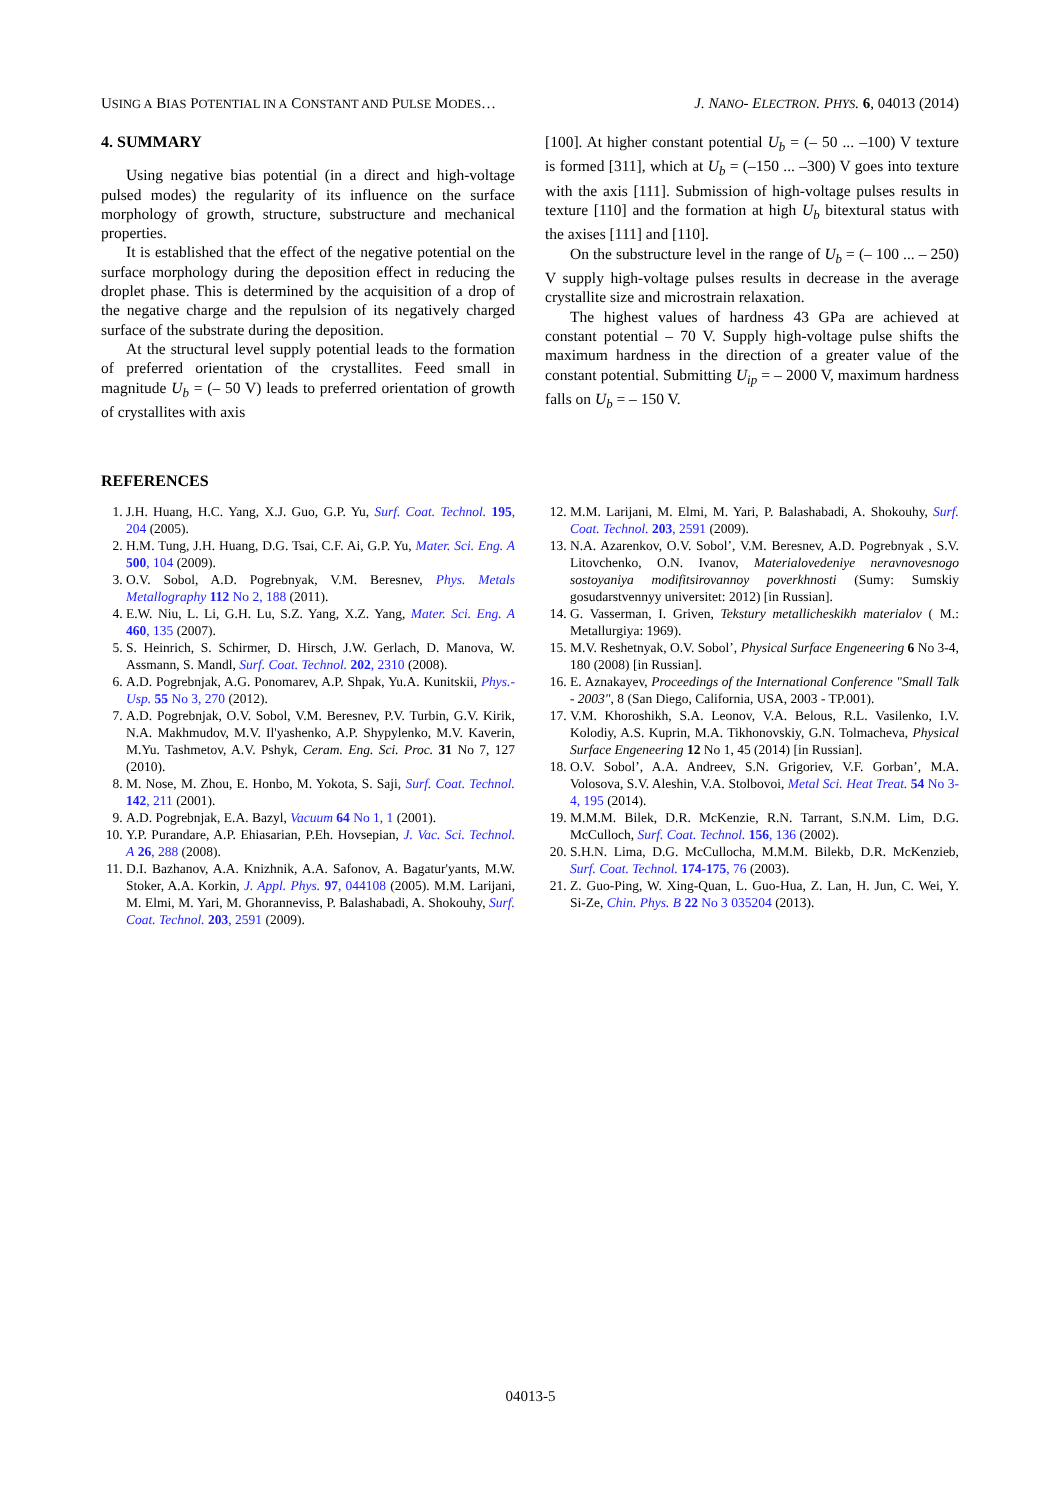USING A BIAS POTENTIAL IN A CONSTANT AND PULSE MODES… J. NANO- ELECTRON. PHYS. 6, 04013 (2014)
4. SUMMARY
Using negative bias potential (in a direct and high-voltage pulsed modes) the regularity of its influence on the surface morphology of growth, structure, substructure and mechanical properties.
It is established that the effect of the negative potential on the surface morphology during the deposition effect in reducing the droplet phase. This is determined by the acquisition of a drop of the negative charge and the repulsion of its negatively charged surface of the substrate during the deposition.
At the structural level supply potential leads to the formation of preferred orientation of the crystallites. Feed small in magnitude U<sub>b</sub> = (– 50 V) leads to preferred orientation of growth of crystallites with axis
[100]. At higher constant potential U<sub>b</sub> = (– 50 ... –100) V texture is formed [311], which at U<sub>b</sub> = (–150 ... –300) V goes into texture with the axis [111]. Submission of high-voltage pulses results in texture [110] and the formation at high U<sub>b</sub> bitextural status with the axises [111] and [110].
On the substructure level in the range of U<sub>b</sub> = (– 100 ... – 250) V supply high-voltage pulses results in decrease in the average crystallite size and microstrain relaxation.
The highest values of hardness 43 GPa are achieved at constant potential – 70 V. Supply high-voltage pulse shifts the maximum hardness in the direction of a greater value of the constant potential. Submitting U<sub>ip</sub> = – 2000 V, maximum hardness falls on U<sub>b</sub> = – 150 V.
REFERENCES
1. J.H. Huang, H.C. Yang, X.J. Guo, G.P. Yu, Surf. Coat. Technol. 195, 204 (2005).
2. H.M. Tung, J.H. Huang, D.G. Tsai, C.F. Ai, G.P. Yu, Mater. Sci. Eng. A 500, 104 (2009).
3. O.V. Sobol, A.D. Pogrebnyak, V.M. Beresnev, Phys. Metals Metallography 112 No 2, 188 (2011).
4. E.W. Niu, L. Li, G.H. Lu, S.Z. Yang, X.Z. Yang, Mater. Sci. Eng. A 460, 135 (2007).
5. S. Heinrich, S. Schirmer, D. Hirsch, J.W. Gerlach, D. Manova, W. Assmann, S. Mandl, Surf. Coat. Technol. 202, 2310 (2008).
6. A.D. Pogrebnjak, A.G. Ponomarev, A.P. Shpak, Yu.A. Kunitskii, Phys.-Usp. 55 No 3, 270 (2012).
7. A.D. Pogrebnjak, O.V. Sobol, V.M. Beresnev, P.V. Turbin, G.V. Kirik, N.A. Makhmudov, M.V. Il'yashenko, A.P. Shypylenko, M.V. Kaverin, M.Yu. Tashmetov, A.V. Pshyk, Ceram. Eng. Sci. Proc. 31 No 7, 127 (2010).
8. M. Nose, M. Zhou, E. Honbo, M. Yokota, S. Saji, Surf. Coat. Technol. 142, 211 (2001).
9. A.D. Pogrebnjak, E.A. Bazyl, Vacuum 64 No 1, 1 (2001).
10. Y.P. Purandare, A.P. Ehiasarian, P.Eh. Hovsepian, J. Vac. Sci. Technol. A 26, 288 (2008).
11. D.I. Bazhanov, A.A. Knizhnik, A.A. Safonov, A. Bagatur'yants, M.W. Stoker, A.A. Korkin, J. Appl. Phys. 97, 044108 (2005). M.M. Larijani, M. Elmi, M. Yari, M. Ghoranneviss, P. Balashabadi, A. Shokouhy, Surf. Coat. Technol. 203, 2591 (2009).
12. M.M. Larijani, M. Elmi, M. Yari, P. Balashabadi, A. Shokouhy, Surf. Coat. Technol. 203, 2591 (2009).
13. N.A. Azarenkov, O.V. Sobol’, V.M. Beresnev, A.D. Pogrebnyak , S.V. Litovchenko, O.N. Ivanov, Materialovedeniye neravnovesnogo sostoyaniya modifitsirovannoy poverkhnosti (Sumy: Sumskiy gosudarstvennyy universitet: 2012) [in Russian].
14. G. Vasserman, I. Griven, Tekstury metallicheskikh materialov ( M.: Metallurgiya: 1969).
15. M.V. Reshetnyak, O.V. Sobol’, Physical Surface Engeneering 6 No 3-4, 180 (2008) [in Russian].
16. E. Aznakayev, Proceedings of the International Conference "Small Talk - 2003", 8 (San Diego, California, USA, 2003 - TP.001).
17. V.M. Khoroshikh, S.A. Leonov, V.A. Belous, R.L. Vasilenko, I.V. Kolodiy, A.S. Kuprin, M.A. Tikhonovskiy, G.N. Tolmacheva, Physical Surface Engeneering 12 No 1, 45 (2014) [in Russian].
18. O.V. Sobol’, A.A. Andreev, S.N. Grigoriev, V.F. Gorban’, M.A. Volosova, S.V. Aleshin, V.A. Stolbovoi, Metal Sci. Heat Treat. 54 No 3-4, 195 (2014).
19. M.M.M. Bilek, D.R. McKenzie, R.N. Tarrant, S.N.M. Lim, D.G. McCulloch, Surf. Coat. Technol. 156, 136 (2002).
20. S.H.N. Lima, D.G. McCullocha, M.M.M. Bilekb, D.R. McKenzieb, Surf. Coat. Technol. 174-175, 76 (2003).
21. Z. Guo-Ping, W. Xing-Quan, L. Guo-Hua, Z. Lan, H. Jun, C. Wei, Y. Si-Ze, Chin. Phys. B 22 No 3 035204 (2013).
04013-5